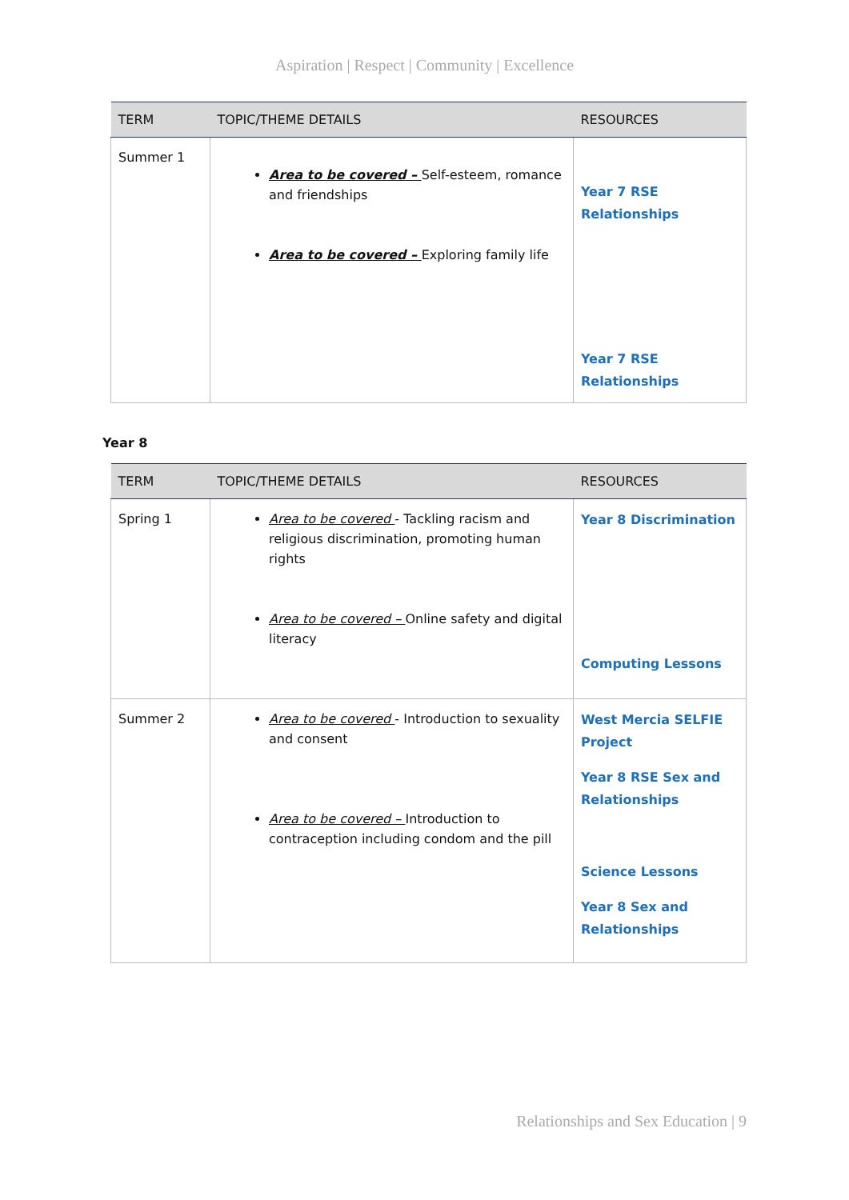Aspiration | Respect | Community | Excellence
| TERM | TOPIC/THEME DETAILS | RESOURCES |
| --- | --- | --- |
| Summer 1 | Area to be covered – Self-esteem, romance and friendships Area to be covered – Exploring family life | Year 7 RSE Relationships Year 7 RSE Relationships |
Year 8
| TERM | TOPIC/THEME DETAILS | RESOURCES |
| --- | --- | --- |
| Spring 1 | Area to be covered - Tackling racism and religious discrimination, promoting human rights Area to be covered – Online safety and digital literacy | Year 8 Discrimination Computing Lessons |
| Summer 2 | Area to be covered - Introduction to sexuality and consent Area to be covered – Introduction to contraception including condom and the pill | West Mercia SELFIE Project Year 8 RSE Sex and Relationships Science Lessons Year 8 Sex and Relationships |
Relationships and Sex Education | 9